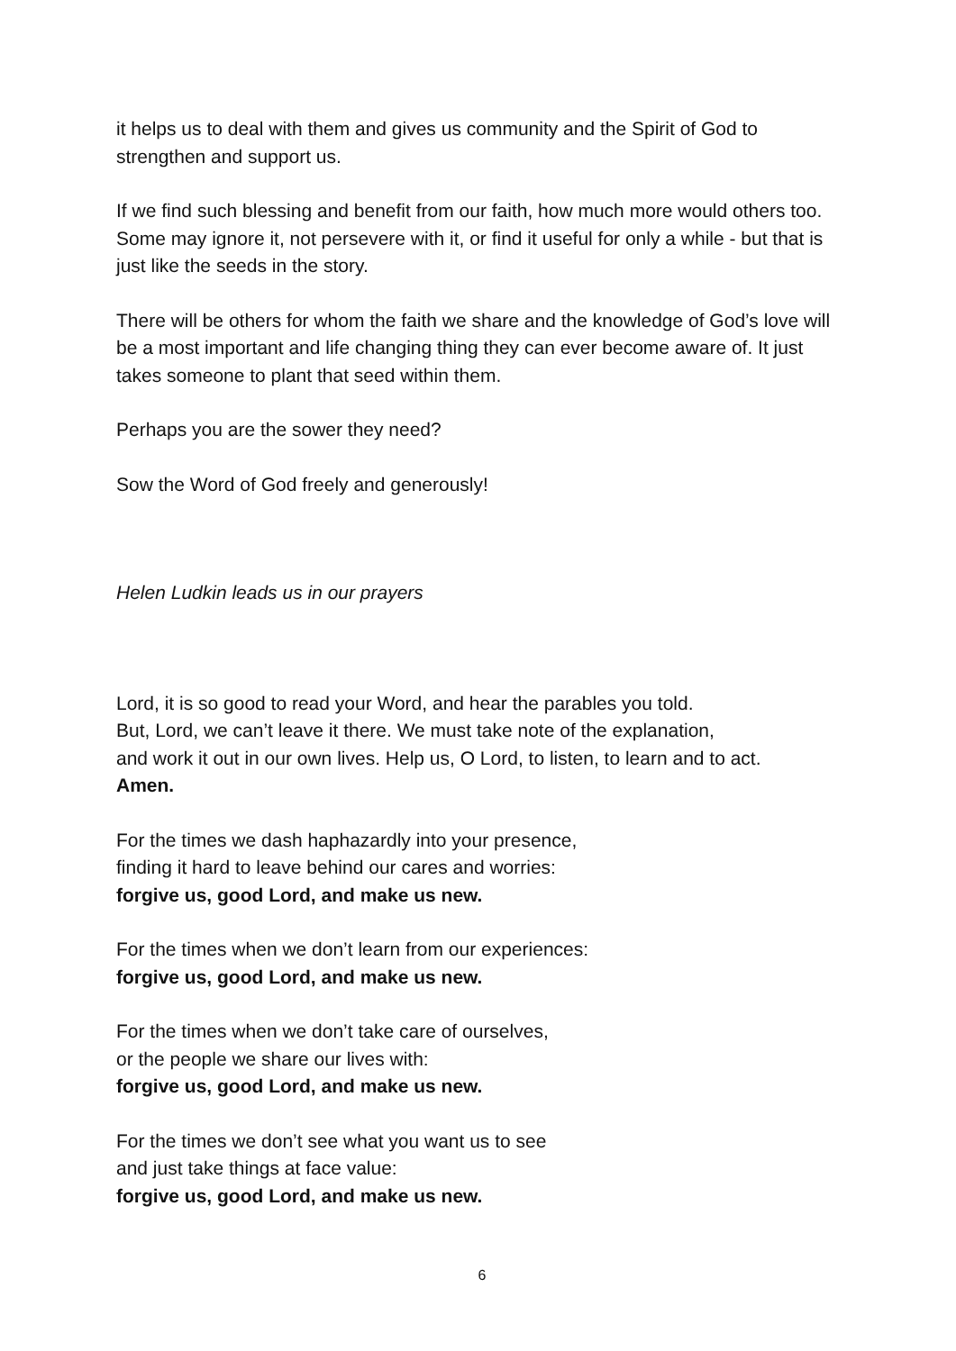it helps us to deal with them and gives us community and the Spirit of God to strengthen and support us.
If we find such blessing and benefit from our faith, how much more would others too. Some may ignore it, not persevere with it, or find it useful for only a while - but that is just like the seeds in the story.
There will be others for whom the faith we share and the knowledge of God’s love will be a most important and life changing thing they can ever become aware of. It just takes someone to plant that seed within them.
Perhaps you are the sower they need?
Sow the Word of God freely and generously!
Helen Ludkin leads us in our prayers
Lord, it is so good to read your Word, and hear the parables you told.
But, Lord, we can’t leave it there. We must take note of the explanation,
and work it out in our own lives. Help us, O Lord, to listen, to learn and to act.
Amen.
For the times we dash haphazardly into your presence,
finding it hard to leave behind our cares and worries:
forgive us, good Lord, and make us new.
For the times when we don’t learn from our experiences:
forgive us, good Lord, and make us new.
For the times when we don’t take care of ourselves,
or the people we share our lives with:
forgive us, good Lord, and make us new.
For the times we don’t see what you want us to see
and just take things at face value:
forgive us, good Lord, and make us new.
6